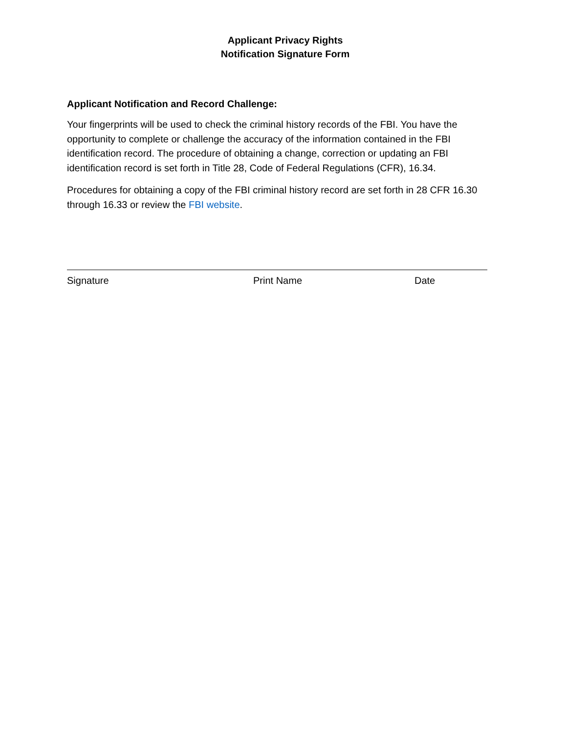Applicant Privacy Rights
Notification Signature Form
Applicant Notification and Record Challenge:
Your fingerprints will be used to check the criminal history records of the FBI. You have the opportunity to complete or challenge the accuracy of the information contained in the FBI identification record. The procedure of obtaining a change, correction or updating an FBI identification record is set forth in Title 28, Code of Federal Regulations (CFR), 16.34.
Procedures for obtaining a copy of the FBI criminal history record are set forth in 28 CFR 16.30 through 16.33 or review the FBI website.
Signature Print Name Date